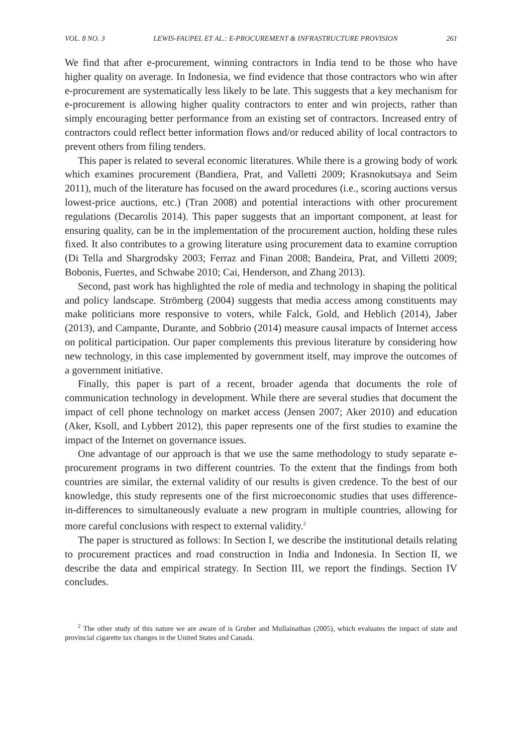VOL. 8 NO. 3 LEWIS-FAUPEL ET AL.: E-PROCUREMENT & INFRASTRUCTURE PROVISION 261
We find that after e-procurement, winning contractors in India tend to be those who have higher quality on average. In Indonesia, we find evidence that those contractors who win after e-procurement are systematically less likely to be late. This suggests that a key mechanism for e-procurement is allowing higher quality contractors to enter and win projects, rather than simply encouraging better performance from an existing set of contractors. Increased entry of contractors could reflect better information flows and/or reduced ability of local contractors to prevent others from filing tenders.
This paper is related to several economic literatures. While there is a growing body of work which examines procurement (Bandiera, Prat, and Valletti 2009; Krasnokutsaya and Seim 2011), much of the literature has focused on the award procedures (i.e., scoring auctions versus lowest-price auctions, etc.) (Tran 2008) and potential interactions with other procurement regulations (Decarolis 2014). This paper suggests that an important component, at least for ensuring quality, can be in the implementation of the procurement auction, holding these rules fixed. It also contributes to a growing literature using procurement data to examine corruption (Di Tella and Shargrodsky 2003; Ferraz and Finan 2008; Bandeira, Prat, and Villetti 2009; Bobonis, Fuertes, and Schwabe 2010; Cai, Henderson, and Zhang 2013).
Second, past work has highlighted the role of media and technology in shaping the political and policy landscape. Strömberg (2004) suggests that media access among constituents may make politicians more responsive to voters, while Falck, Gold, and Heblich (2014), Jaber (2013), and Campante, Durante, and Sobbrio (2014) measure causal impacts of Internet access on political participation. Our paper complements this previous literature by considering how new technology, in this case implemented by government itself, may improve the outcomes of a government initiative.
Finally, this paper is part of a recent, broader agenda that documents the role of communication technology in development. While there are several studies that document the impact of cell phone technology on market access (Jensen 2007; Aker 2010) and education (Aker, Ksoll, and Lybbert 2012), this paper represents one of the first studies to examine the impact of the Internet on governance issues.
One advantage of our approach is that we use the same methodology to study separate e-procurement programs in two different countries. To the extent that the findings from both countries are similar, the external validity of our results is given credence. To the best of our knowledge, this study represents one of the first microeconomic studies that uses difference-in-differences to simultaneously evaluate a new program in multiple countries, allowing for more careful conclusions with respect to external validity.<sup>2</sup>
The paper is structured as follows: In Section I, we describe the institutional details relating to procurement practices and road construction in India and Indonesia. In Section II, we describe the data and empirical strategy. In Section III, we report the findings. Section IV concludes.
<sup>2</sup> The other study of this nature we are aware of is Gruber and Mullainathan (2005), which evaluates the impact of state and provincial cigarette tax changes in the United States and Canada.